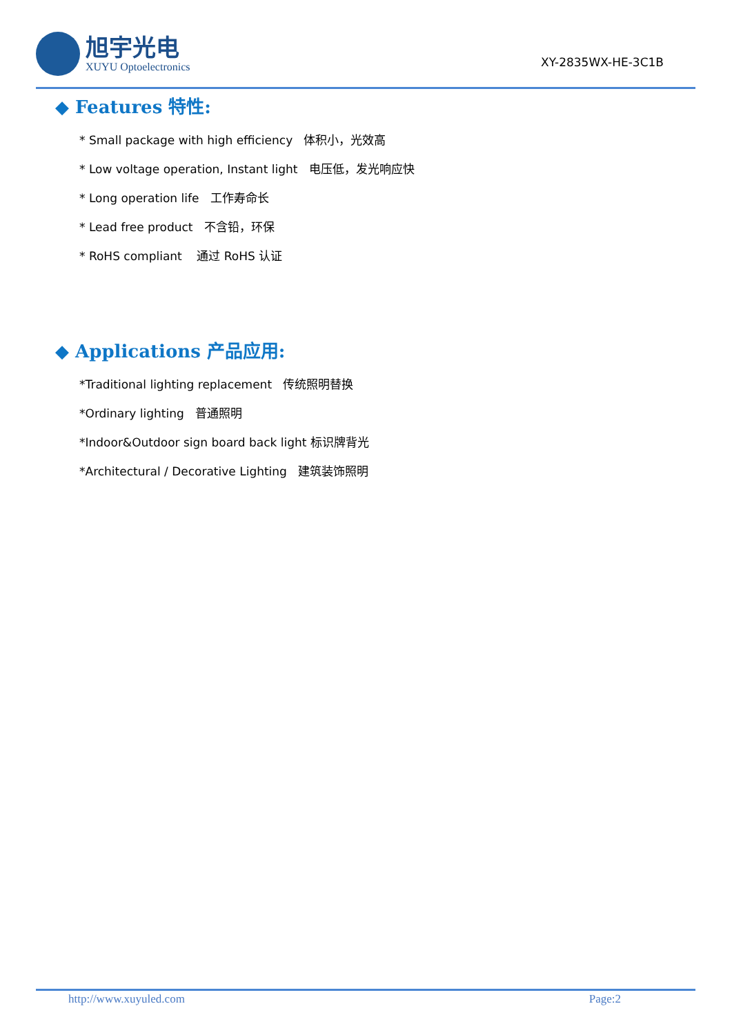旭宇光电
XUYU Optoelectronics
XY-2835WX-HE-3C1B
◆ Features 特性:
* Small package with high efficiency 体积小，光效高
* Low voltage operation, Instant light 电压低，发光响应快
* Long operation life 工作寿命长
* Lead free product 不含铅，环保
* RoHS compliant 通过 RoHS 认证
◆ Applications 产品应用:
*Traditional lighting replacement 传统照明替换
*Ordinary lighting 普通照明
*Indoor&Outdoor sign board back light 标识牌背光
*Architectural / Decorative Lighting 建筑装饰照明
http://www.xuyuled.com Page:2